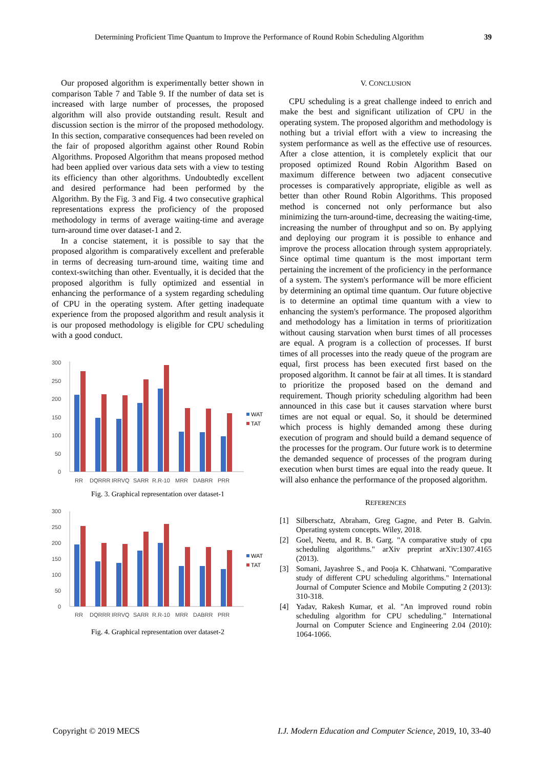Determining Proficient Time Quantum to Improve the Performance of Round Robin Scheduling Algorithm 39
Our proposed algorithm is experimentally better shown in comparison Table 7 and Table 9. If the number of data set is increased with large number of processes, the proposed algorithm will also provide outstanding result. Result and discussion section is the mirror of the proposed methodology. In this section, comparative consequences had been reveled on the fair of proposed algorithm against other Round Robin Algorithms. Proposed Algorithm that means proposed method had been applied over various data sets with a view to testing its efficiency than other algorithms. Undoubtedly excellent and desired performance had been performed by the Algorithm. By the Fig. 3 and Fig. 4 two consecutive graphical representations express the proficiency of the proposed methodology in terms of average waiting-time and average turn-around time over dataset-1 and 2.
In a concise statement, it is possible to say that the proposed algorithm is comparatively excellent and preferable in terms of decreasing turn-around time, waiting time and context-switching than other. Eventually, it is decided that the proposed algorithm is fully optimized and essential in enhancing the performance of a system regarding scheduling of CPU in the operating system. After getting inadequate experience from the proposed algorithm and result analysis it is our proposed methodology is eligible for CPU scheduling with a good conduct.
300
250
200
150
100
50
0
WAT
TAT
RR
DQRRR
IRRVQ
SARR
R.R-10
MRR
DABRR
PRR
Fig. 3. Graphical representation over dataset-1
300
250
200
150
100
50
0
WAT
TAT
RR
DQRRR
IRRVQ
SARR
R.R-10
MRR
DABRR
PRR
Fig. 4. Graphical representation over dataset-2
V. CONCLUSION
CPU scheduling is a great challenge indeed to enrich and make the best and significant utilization of CPU in the operating system. The proposed algorithm and methodology is nothing but a trivial effort with a view to increasing the system performance as well as the effective use of resources. After a close attention, it is completely explicit that our proposed optimized Round Robin Algorithm Based on maximum difference between two adjacent consecutive processes is comparatively appropriate, eligible as well as better than other Round Robin Algorithms. This proposed method is concerned not only performance but also minimizing the turn-around-time, decreasing the waiting-time, increasing the number of throughput and so on. By applying and deploying our program it is possible to enhance and improve the process allocation through system appropriately. Since optimal time quantum is the most important term pertaining the increment of the proficiency in the performance of a system. The system's performance will be more efficient by determining an optimal time quantum. Our future objective is to determine an optimal time quantum with a view to enhancing the system's performance. The proposed algorithm and methodology has a limitation in terms of prioritization without causing starvation when burst times of all processes are equal. A program is a collection of processes. If burst times of all processes into the ready queue of the program are equal, first process has been executed first based on the proposed algorithm. It cannot be fair at all times. It is standard to prioritize the proposed based on the demand and requirement. Though priority scheduling algorithm had been announced in this case but it causes starvation where burst times are not equal or equal. So, it should be determined which process is highly demanded among these during execution of program and should build a demand sequence of the processes for the program. Our future work is to determine the demanded sequence of processes of the program during execution when burst times are equal into the ready queue. It will also enhance the performance of the proposed algorithm.
REFERENCES
[1] Silberschatz, Abraham, Greg Gagne, and Peter B. Galvin. Operating system concepts. Wiley, 2018.
[2] Goel, Neetu, and R. B. Garg. "A comparative study of cpu scheduling algorithms." arXiv preprint arXiv:1307.4165 (2013).
[3] Somani, Jayashree S., and Pooja K. Chhatwani. "Comparative study of different CPU scheduling algorithms." International Journal of Computer Science and Mobile Computing 2 (2013): 310-318.
[4] Yadav, Rakesh Kumar, et al. "An improved round robin scheduling algorithm for CPU scheduling." International Journal on Computer Science and Engineering 2.04 (2010): 1064-1066.
Copyright © 2019 MECS I.J. Modern Education and Computer Science, 2019, 10, 33-40